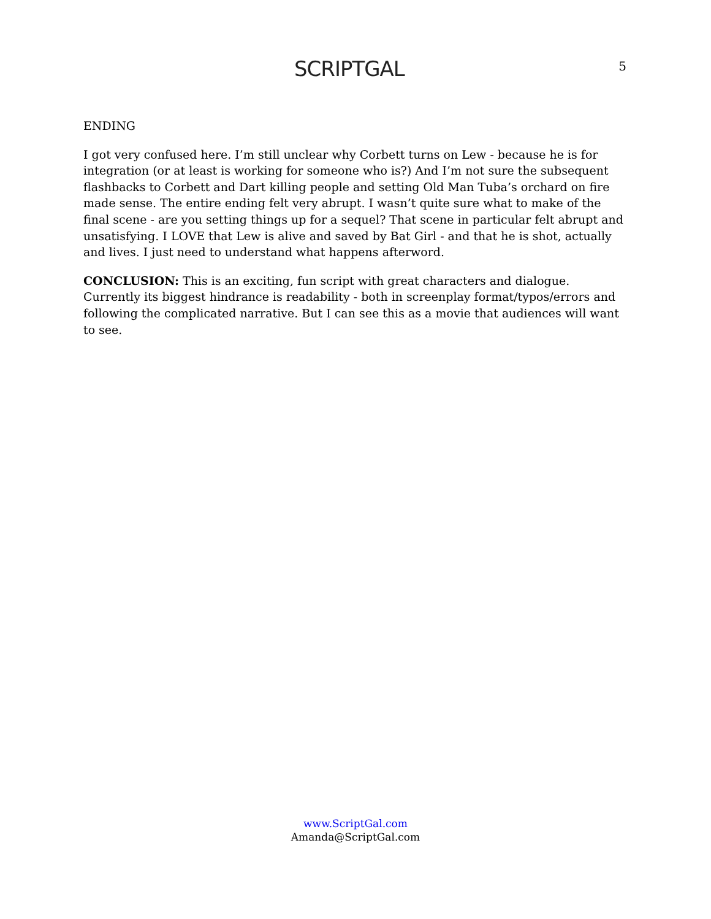SCRIPTGAL
5
ENDING
I got very confused here. I’m still unclear why Corbett turns on Lew - because he is for integration (or at least is working for someone who is?) And I’m not sure the subsequent flashbacks to Corbett and Dart killing people and setting Old Man Tuba’s orchard on fire made sense. The entire ending felt very abrupt. I wasn’t quite sure what to make of the final scene - are you setting things up for a sequel? That scene in particular felt abrupt and unsatisfying. I LOVE that Lew is alive and saved by Bat Girl - and that he is shot, actually and lives. I just need to understand what happens afterword.
CONCLUSION: This is an exciting, fun script with great characters and dialogue. Currently its biggest hindrance is readability - both in screenplay format/typos/errors and following the complicated narrative. But I can see this as a movie that audiences will want to see.
www.ScriptGal.com
Amanda@ScriptGal.com